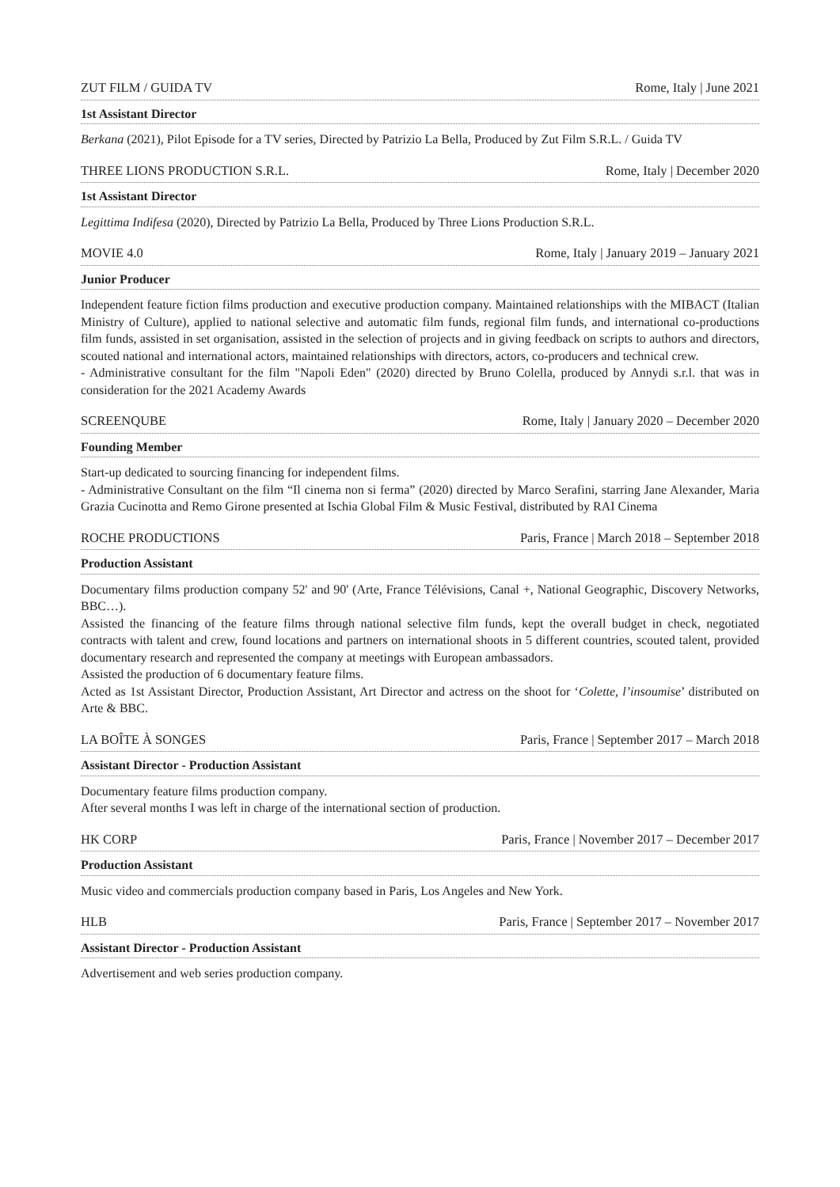ZUT FILM / GUIDA TV Rome, Italy | June 2021
1st Assistant Director
Berkana (2021), Pilot Episode for a TV series, Directed by Patrizio La Bella, Produced by Zut Film S.R.L. / Guida TV
THREE LIONS PRODUCTION S.R.L. Rome, Italy | December 2020
1st Assistant Director
Legittima Indifesa (2020), Directed by Patrizio La Bella, Produced by Three Lions Production S.R.L.
MOVIE 4.0 Rome, Italy | January 2019 – January 2021
Junior Producer
Independent feature fiction films production and executive production company. Maintained relationships with the MIBACT (Italian Ministry of Culture), applied to national selective and automatic film funds, regional film funds, and international co-productions film funds, assisted in set organisation, assisted in the selection of projects and in giving feedback on scripts to authors and directors, scouted national and international actors, maintained relationships with directors, actors, co-producers and technical crew.
- Administrative consultant for the film "Napoli Eden" (2020) directed by Bruno Colella, produced by Annydi s.r.l. that was in consideration for the 2021 Academy Awards
SCREENQUBE Rome, Italy | January 2020 – December 2020
Founding Member
Start-up dedicated to sourcing financing for independent films.
- Administrative Consultant on the film “Il cinema non si ferma” (2020) directed by Marco Serafini, starring Jane Alexander, Maria Grazia Cucinotta and Remo Girone presented at Ischia Global Film & Music Festival, distributed by RAI Cinema
ROCHE PRODUCTIONS Paris, France | March 2018 – September 2018
Production Assistant
Documentary films production company 52' and 90' (Arte, France Télévisions, Canal +, National Geographic, Discovery Networks, BBC…).
Assisted the financing of the feature films through national selective film funds, kept the overall budget in check, negotiated contracts with talent and crew, found locations and partners on international shoots in 5 different countries, scouted talent, provided documentary research and represented the company at meetings with European ambassadors.
Assisted the production of 6 documentary feature films.
Acted as 1st Assistant Director, Production Assistant, Art Director and actress on the shoot for ‘Colette, l’insoumise’ distributed on Arte & BBC.
LA BOÎTE À SONGES Paris, France | September 2017 – March 2018
Assistant Director - Production Assistant
Documentary feature films production company.
After several months I was left in charge of the international section of production.
HK CORP Paris, France | November 2017 – December 2017
Production Assistant
Music video and commercials production company based in Paris, Los Angeles and New York.
HLB Paris, France | September 2017 – November 2017
Assistant Director - Production Assistant
Advertisement and web series production company.